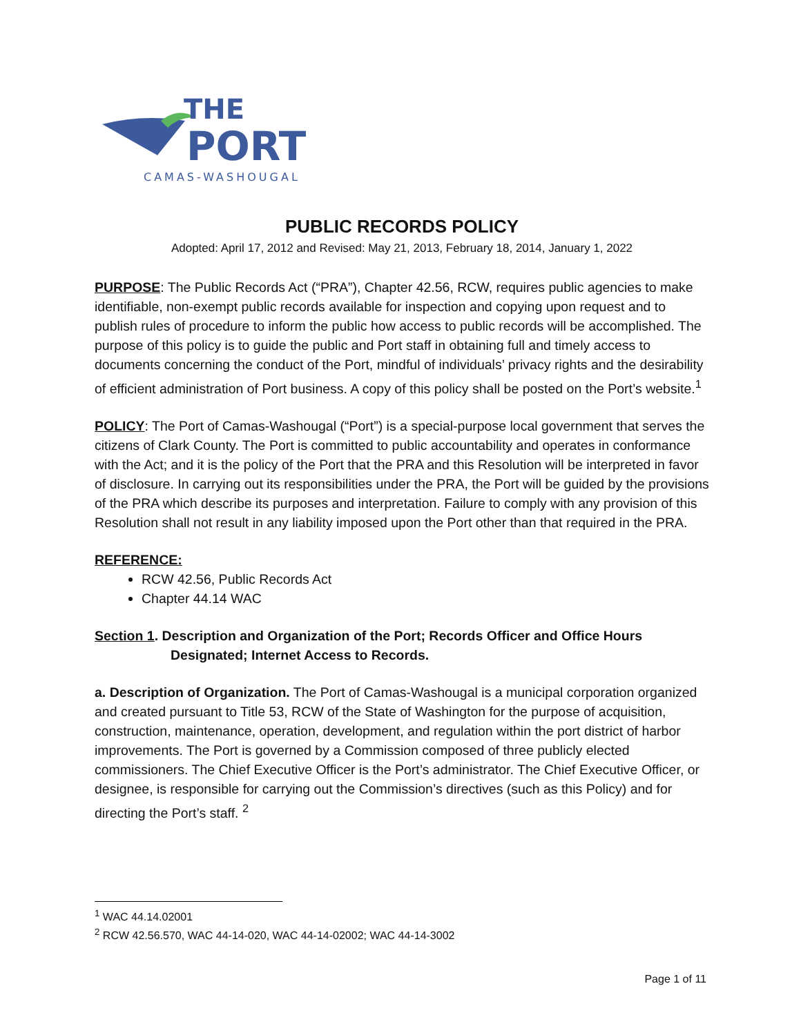THE
PORT
CAMAS-WASHOUGAL
PUBLIC RECORDS POLICY
Adopted: April 17, 2012 and Revised: May 21, 2013, February 18, 2014, January 1, 2022
PURPOSE: The Public Records Act (“PRA”), Chapter 42.56, RCW, requires public agencies to make identifiable, non-exempt public records available for inspection and copying upon request and to publish rules of procedure to inform the public how access to public records will be accomplished. The purpose of this policy is to guide the public and Port staff in obtaining full and timely access to documents concerning the conduct of the Port, mindful of individuals’ privacy rights and the desirability of efficient administration of Port business. A copy of this policy shall be posted on the Port’s website.<sup>1</sup>
POLICY: The Port of Camas-Washougal (“Port”) is a special-purpose local government that serves the citizens of Clark County. The Port is committed to public accountability and operates in conformance with the Act; and it is the policy of the Port that the PRA and this Resolution will be interpreted in favor of disclosure. In carrying out its responsibilities under the PRA, the Port will be guided by the provisions of the PRA which describe its purposes and interpretation. Failure to comply with any provision of this Resolution shall not result in any liability imposed upon the Port other than that required in the PRA.
REFERENCE:
RCW 42.56, Public Records Act
Chapter 44.14 WAC
Section 1. Description and Organization of the Port; Records Officer and Office Hours
Designated; Internet Access to Records.
a. Description of Organization. The Port of Camas-Washougal is a municipal corporation organized and created pursuant to Title 53, RCW of the State of Washington for the purpose of acquisition, construction, maintenance, operation, development, and regulation within the port district of harbor improvements. The Port is governed by a Commission composed of three publicly elected commissioners. The Chief Executive Officer is the Port’s administrator. The Chief Executive Officer, or designee, is responsible for carrying out the Commission’s directives (such as this Policy) and for directing the Port’s staff. <sup>2</sup>
<sup>1</sup> WAC 44.14.02001
<sup>2</sup> RCW 42.56.570, WAC 44-14-020, WAC 44-14-02002; WAC 44-14-3002
Page 1 of 11